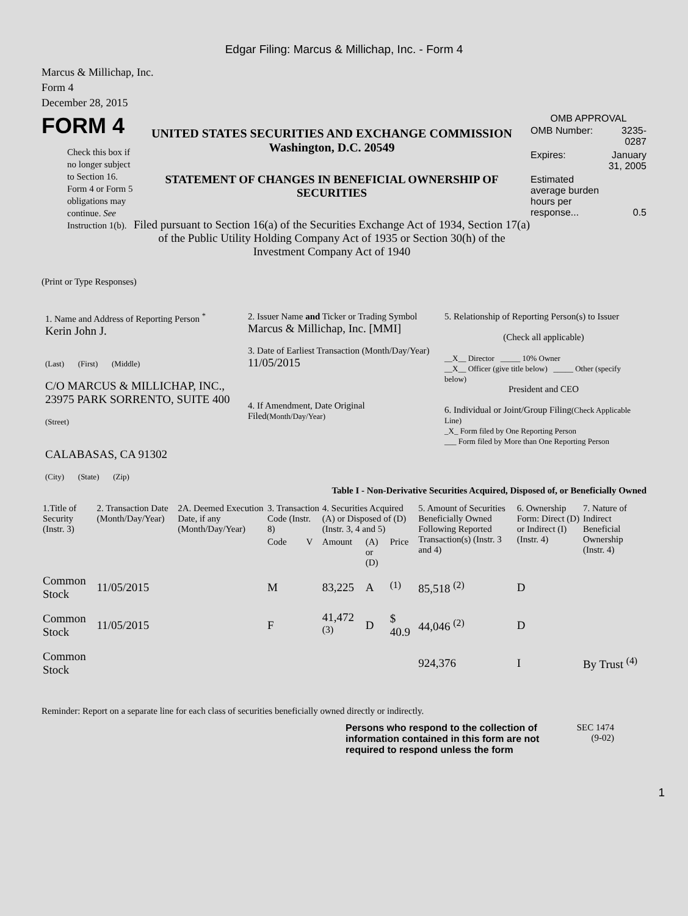Edgar Filing: Marcus & Millichap, Inc. - Form 4
Marcus & Millichap, Inc.
Form 4
December 28, 2015
FORM 4
Check this box if no longer subject to Section 16. Form 4 or Form 5 obligations may continue. See Instruction 1(b).
UNITED STATES SECURITIES AND EXCHANGE COMMISSION
Washington, D.C. 20549
STATEMENT OF CHANGES IN BENEFICIAL OWNERSHIP OF SECURITIES
Filed pursuant to Section 16(a) of the Securities Exchange Act of 1934, Section 17(a) of the Public Utility Holding Company Act of 1935 or Section 30(h) of the Investment Company Act of 1940
OMB APPROVAL
| OMB Number: | 3235-0287 |
| Expires: | January 31, 2005 |
| Estimated average burden hours per response... | 0.5 |
(Print or Type Responses)
1. Name and Address of Reporting Person <sup>*</sup>
Kerin John J.
(Last) (First) (Middle)
C/O MARCUS & MILLICHAP, INC., 23975 PARK SORRENTO, SUITE 400
(Street)
CALABASAS, CA 91302
(City) (State) (Zip)
2. Issuer Name and Ticker or Trading Symbol
Marcus & Millichap, Inc. [MMI]
3. Date of Earliest Transaction (Month/Day/Year)
11/05/2015
4. If Amendment, Date Original Filed(Month/Day/Year)
5. Relationship of Reporting Person(s) to Issuer
(Check all applicable)
__X__ Director _____ 10% Owner
__X__ Officer (give title below) _____ Other (specify below)
President and CEO
6. Individual or Joint/Group Filing(Check Applicable Line)
_X_ Form filed by One Reporting Person
___ Form filed by More than One Reporting Person
Table I - Non-Derivative Securities Acquired, Disposed of, or Beneficially Owned
| 1.Title of Security (Instr. 3) | 2. Transaction Date (Month/Day/Year) | 2A. Deemed Execution Date, if any (Month/Day/Year) | 3. Transaction Code (Instr. 8) | | 4. Securities Acquired (A) or Disposed of (D) (Instr. 3, 4 and 5) | | | 5. Amount of Securities Beneficially Owned Following Reported Transaction(s) (Instr. 3 and 4) | 6. Ownership Form: Direct (D) or Indirect (I) (Instr. 4) | 7. Nature of Indirect Beneficial Ownership (Instr. 4) |
| --- | --- | --- | --- | --- | --- | --- | --- | --- | --- | --- |
| | | | Code | V | Amount | (A) or (D) | Price | | | |
| Common Stock | 11/05/2015 | | M | | 83,225 | A | <sup>(1)</sup> | 85,518 <sup>(2)</sup> | D | |
| Common Stock | 11/05/2015 | | F | | 41,472 <sup>(3)</sup> | D | $ 40.9 | 44,046 <sup>(2)</sup> | D | |
| Common Stock | | | | | | | | 924,376 | I | By Trust <sup>(4)</sup> |
Reminder: Report on a separate line for each class of securities beneficially owned directly or indirectly.
Persons who respond to the collection of information contained in this form are not required to respond unless the form
SEC 1474
(9-02)
1